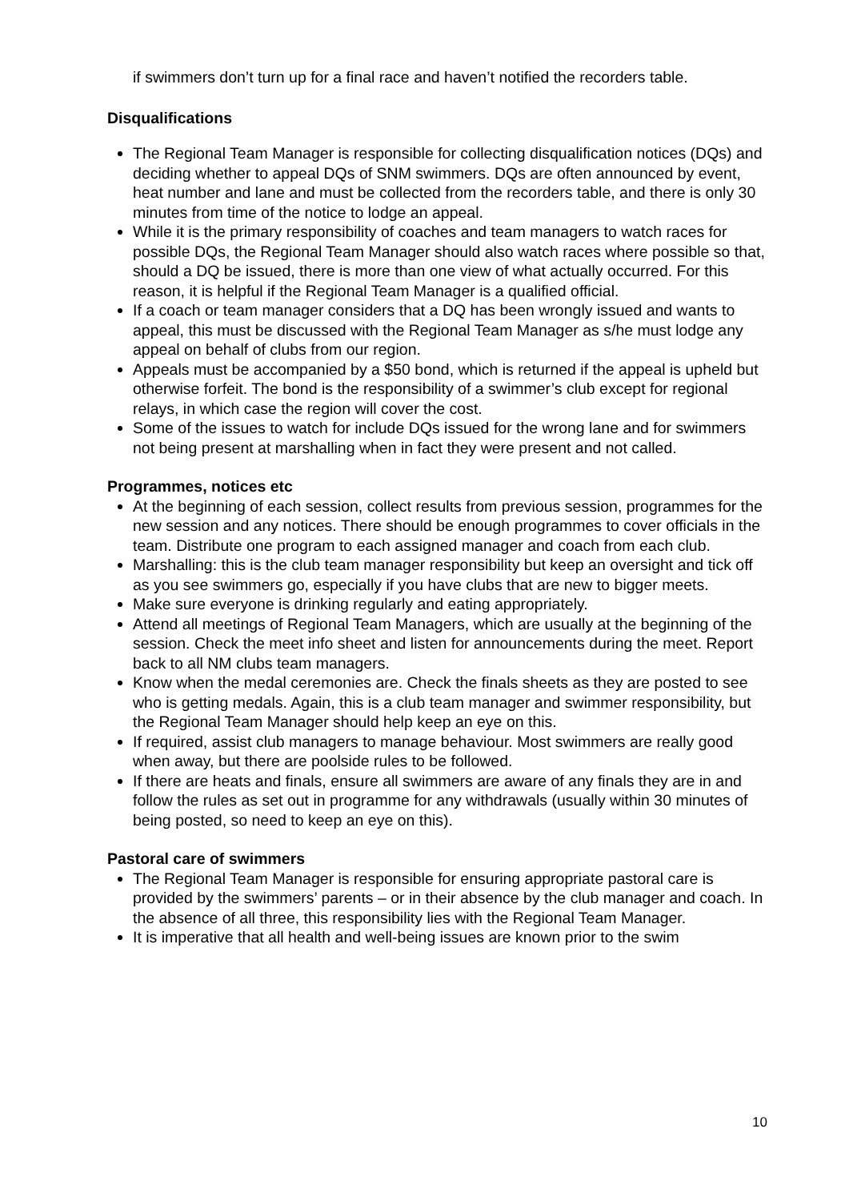if swimmers don’t turn up for a final race and haven’t notified the recorders table.
Disqualifications
The Regional Team Manager is responsible for collecting disqualification notices (DQs) and deciding whether to appeal DQs of SNM swimmers. DQs are often announced by event, heat number and lane and must be collected from the recorders table, and there is only 30 minutes from time of the notice to lodge an appeal.
While it is the primary responsibility of coaches and team managers to watch races for possible DQs, the Regional Team Manager should also watch races where possible so that, should a DQ be issued, there is more than one view of what actually occurred. For this reason, it is helpful if the Regional Team Manager is a qualified official.
If a coach or team manager considers that a DQ has been wrongly issued and wants to appeal, this must be discussed with the Regional Team Manager as s/he must lodge any appeal on behalf of clubs from our region.
Appeals must be accompanied by a $50 bond, which is returned if the appeal is upheld but otherwise forfeit. The bond is the responsibility of a swimmer’s club except for regional relays, in which case the region will cover the cost.
Some of the issues to watch for include DQs issued for the wrong lane and for swimmers not being present at marshalling when in fact they were present and not called.
Programmes, notices etc
At the beginning of each session, collect results from previous session, programmes for the new session and any notices. There should be enough programmes to cover officials in the team. Distribute one program to each assigned manager and coach from each club.
Marshalling: this is the club team manager responsibility but keep an oversight and tick off as you see swimmers go, especially if you have clubs that are new to bigger meets.
Make sure everyone is drinking regularly and eating appropriately.
Attend all meetings of Regional Team Managers, which are usually at the beginning of the session. Check the meet info sheet and listen for announcements during the meet. Report back to all NM clubs team managers.
Know when the medal ceremonies are. Check the finals sheets as they are posted to see who is getting medals. Again, this is a club team manager and swimmer responsibility, but the Regional Team Manager should help keep an eye on this.
If required, assist club managers to manage behaviour. Most swimmers are really good when away, but there are poolside rules to be followed.
If there are heats and finals, ensure all swimmers are aware of any finals they are in and follow the rules as set out in programme for any withdrawals (usually within 30 minutes of being posted, so need to keep an eye on this).
Pastoral care of swimmers
The Regional Team Manager is responsible for ensuring appropriate pastoral care is provided by the swimmers’ parents – or in their absence by the club manager and coach. In the absence of all three, this responsibility lies with the Regional Team Manager.
It is imperative that all health and well-being issues are known prior to the swim
10